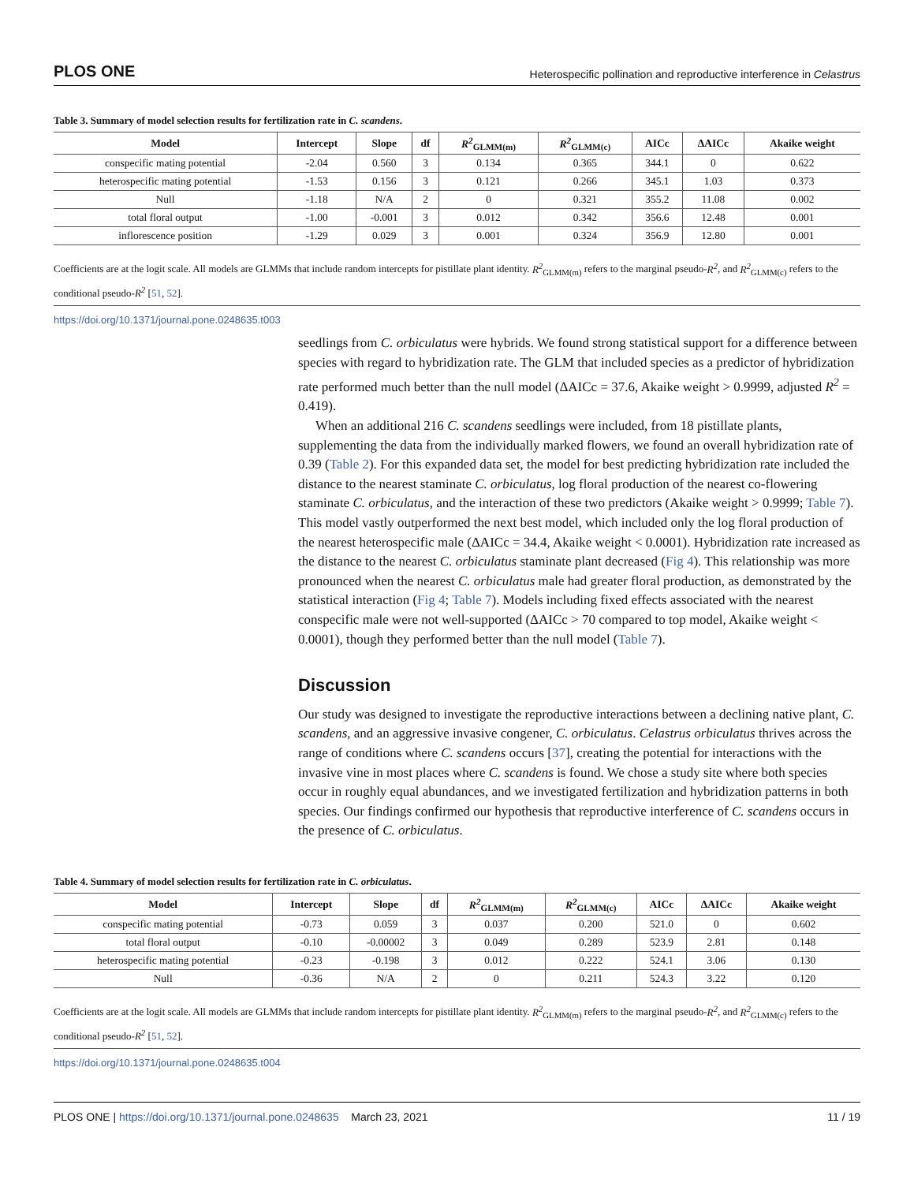PLOS ONE Heterospecific pollination and reproductive interference in Celastrus
Table 3. Summary of model selection results for fertilization rate in C. scandens.
| Model | Intercept | Slope | df | R<sup>2</sup><sub>GLMM(m)</sub> | R<sup>2</sup><sub>GLMM(c)</sub> | AICc | ΔAICc | Akaike weight |
| --- | --- | --- | --- | --- | --- | --- | --- | --- |
| conspecific mating potential | -2.04 | 0.560 | 3 | 0.134 | 0.365 | 344.1 | 0 | 0.622 |
| heterospecific mating potential | -1.53 | 0.156 | 3 | 0.121 | 0.266 | 345.1 | 1.03 | 0.373 |
| Null | -1.18 | N/A | 2 | 0 | 0.321 | 355.2 | 11.08 | 0.002 |
| total floral output | -1.00 | -0.001 | 3 | 0.012 | 0.342 | 356.6 | 12.48 | 0.001 |
| inflorescence position | -1.29 | 0.029 | 3 | 0.001 | 0.324 | 356.9 | 12.80 | 0.001 |
Coefficients are at the logit scale. All models are GLMMs that include random intercepts for pistillate plant identity. R<sup>2</sup><sub>GLMM(m)</sub> refers to the marginal pseudo-R<sup>2</sup>, and R<sup>2</sup><sub>GLMM(c)</sub> refers to the conditional pseudo-R<sup>2</sup> [51, 52].
https://doi.org/10.1371/journal.pone.0248635.t003
seedlings from C. orbiculatus were hybrids. We found strong statistical support for a difference between species with regard to hybridization rate. The GLM that included species as a predictor of hybridization rate performed much better than the null model (ΔAICc = 37.6, Akaike weight > 0.9999, adjusted R<sup>2</sup> = 0.419).
When an additional 216 C. scandens seedlings were included, from 18 pistillate plants, supplementing the data from the individually marked flowers, we found an overall hybridization rate of 0.39 (Table 2). For this expanded data set, the model for best predicting hybridization rate included the distance to the nearest staminate C. orbiculatus, log floral production of the nearest co-flowering staminate C. orbiculatus, and the interaction of these two predictors (Akaike weight > 0.9999; Table 7). This model vastly outperformed the next best model, which included only the log floral production of the nearest heterospecific male (ΔAICc = 34.4, Akaike weight < 0.0001). Hybridization rate increased as the distance to the nearest C. orbiculatus staminate plant decreased (Fig 4). This relationship was more pronounced when the nearest C. orbiculatus male had greater floral production, as demonstrated by the statistical interaction (Fig 4; Table 7). Models including fixed effects associated with the nearest conspecific male were not well-supported (ΔAICc > 70 compared to top model, Akaike weight < 0.0001), though they performed better than the null model (Table 7).
Discussion
Our study was designed to investigate the reproductive interactions between a declining native plant, C. scandens, and an aggressive invasive congener, C. orbiculatus. Celastrus orbiculatus thrives across the range of conditions where C. scandens occurs [37], creating the potential for interactions with the invasive vine in most places where C. scandens is found. We chose a study site where both species occur in roughly equal abundances, and we investigated fertilization and hybridization patterns in both species. Our findings confirmed our hypothesis that reproductive interference of C. scandens occurs in the presence of C. orbiculatus.
Table 4. Summary of model selection results for fertilization rate in C. orbiculatus.
| Model | Intercept | Slope | df | R<sup>2</sup><sub>GLMM(m)</sub> | R<sup>2</sup><sub>GLMM(c)</sub> | AICc | ΔAICc | Akaike weight |
| --- | --- | --- | --- | --- | --- | --- | --- | --- |
| conspecific mating potential | -0.73 | 0.059 | 3 | 0.037 | 0.200 | 521.0 | 0 | 0.602 |
| total floral output | -0.10 | -0.00002 | 3 | 0.049 | 0.289 | 523.9 | 2.81 | 0.148 |
| heterospecific mating potential | -0.23 | -0.198 | 3 | 0.012 | 0.222 | 524.1 | 3.06 | 0.130 |
| Null | -0.36 | N/A | 2 | 0 | 0.211 | 524.3 | 3.22 | 0.120 |
Coefficients are at the logit scale. All models are GLMMs that include random intercepts for pistillate plant identity. R<sup>2</sup><sub>GLMM(m)</sub> refers to the marginal pseudo-R<sup>2</sup>, and R<sup>2</sup><sub>GLMM(c)</sub> refers to the conditional pseudo-R<sup>2</sup> [51, 52].
https://doi.org/10.1371/journal.pone.0248635.t004
PLOS ONE | https://doi.org/10.1371/journal.pone.0248635 March 23, 2021 11 / 19